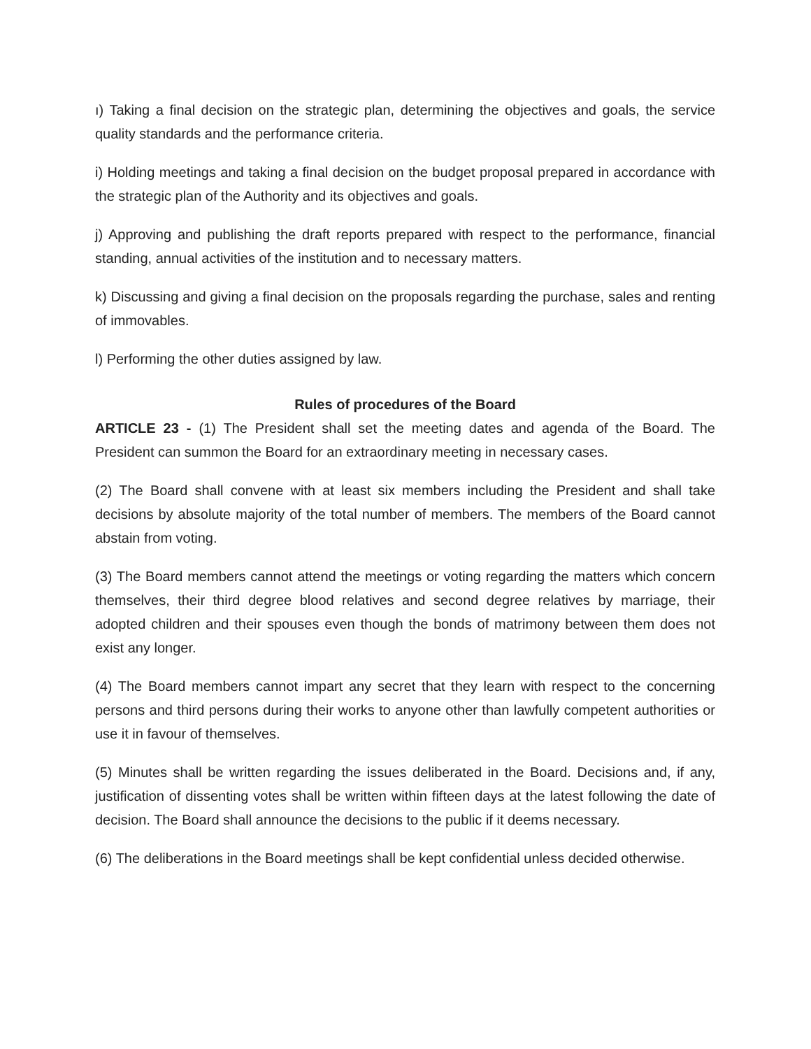ı) Taking a final decision on the strategic plan, determining the objectives and goals, the service quality standards and the performance criteria.
i) Holding meetings and taking a final decision on the budget proposal prepared in accordance with the strategic plan of the Authority and its objectives and goals.
j) Approving and publishing the draft reports prepared with respect to the performance, financial standing, annual activities of the institution and to necessary matters.
k) Discussing and giving a final decision on the proposals regarding the purchase, sales and renting of immovables.
l) Performing the other duties assigned by law.
Rules of procedures of the Board
ARTICLE 23 - (1) The President shall set the meeting dates and agenda of the Board. The President can summon the Board for an extraordinary meeting in necessary cases.
(2) The Board shall convene with at least six members including the President and shall take decisions by absolute majority of the total number of members. The members of the Board cannot abstain from voting.
(3) The Board members cannot attend the meetings or voting regarding the matters which concern themselves, their third degree blood relatives and second degree relatives by marriage, their adopted children and their spouses even though the bonds of matrimony between them does not exist any longer.
(4) The Board members cannot impart any secret that they learn with respect to the concerning persons and third persons during their works to anyone other than lawfully competent authorities or use it in favour of themselves.
(5) Minutes shall be written regarding the issues deliberated in the Board. Decisions and, if any, justification of dissenting votes shall be written within fifteen days at the latest following the date of decision. The Board shall announce the decisions to the public if it deems necessary.
(6) The deliberations in the Board meetings shall be kept confidential unless decided otherwise.